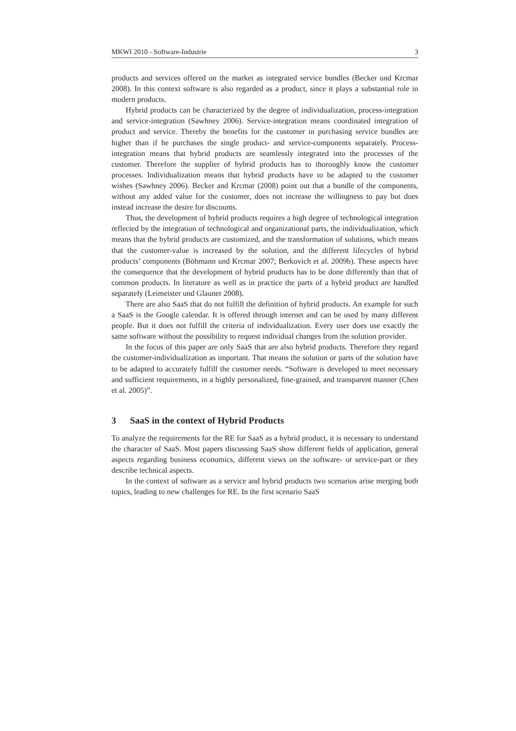MKWI 2010 - Software-Industrie 3
products and services offered on the market as integrated service bundles (Becker und Krcmar 2008). In this context software is also regarded as a product, since it plays a substantial role in modern products.
Hybrid products can be characterized by the degree of individualization, process-integration and service-integration (Sawhney 2006). Service-integration means coordinated integration of product and service. Thereby the benefits for the customer in purchasing service bundles are higher than if he purchases the single product- and service-components separately. Process-integration means that hybrid products are seamlessly integrated into the processes of the customer. Therefore the supplier of hybrid products has to thoroughly know the customer processes. Individualization means that hybrid products have to be adapted to the customer wishes (Sawhney 2006). Becker and Krcmar (2008) point out that a bundle of the components, without any added value for the customer, does not increase the willingness to pay but does instead increase the desire for discounts.
Thus, the development of hybrid products requires a high degree of technological integration reflected by the integration of technological and organizational parts, the individualization, which means that the hybrid products are customized, and the transformation of solutions, which means that the customer-value is increased by the solution, and the different lifecycles of hybrid products’ components (Böhmann und Krcmar 2007; Berkovich et al. 2009b). These aspects have the consequence that the development of hybrid products has to be done differently than that of common products. In literature as well as in practice the parts of a hybrid product are handled separately (Leimeister und Glauner 2008).
There are also SaaS that do not fulfill the definition of hybrid products. An example for such a SaaS is the Google calendar. It is offered through internet and can be used by many different people. But it does not fulfill the criteria of individualization. Every user does use exactly the same software without the possibility to request individual changes from the solution provider.
In the focus of this paper are only SaaS that are also hybrid products. Therefore they regard the customer-individualization as important. That means the solution or parts of the solution have to be adapted to accurately fulfill the customer needs. “Software is developed to meet necessary and sufficient requirements, in a highly personalized, fine-grained, and transparent manner (Chen et al. 2005)”.
3 SaaS in the context of Hybrid Products
To analyze the requirements for the RE for SaaS as a hybrid product, it is necessary to understand the character of SaaS. Most papers discussing SaaS show different fields of application, general aspects regarding business economics, different views on the software- or service-part or they describe technical aspects.
In the context of software as a service and hybrid products two scenarios arise merging both topics, leading to new challenges for RE. In the first scenario SaaS